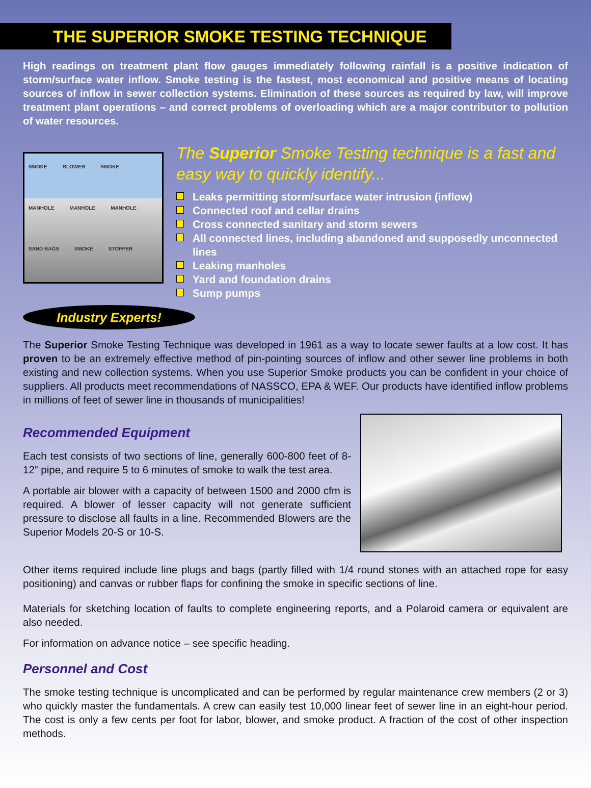THE SUPERIOR SMOKE TESTING TECHNIQUE
High readings on treatment plant flow gauges immediately following rainfall is a positive indication of storm/surface water inflow. Smoke testing is the fastest, most economical and positive means of locating sources of inflow in sewer collection systems. Elimination of these sources as required by law, will improve treatment plant operations – and correct problems of overloading which are a major contributor to pollution of water resources.
SMOKE BLOWER SMOKE MANHOLE MANHOLE MANHOLE SAND BAGS SMOKE STOPPER
The Superior Smoke Testing technique is a fast and easy way to quickly identify...
Leaks permitting storm/surface water intrusion (inflow)
Connected roof and cellar drains
Cross connected sanitary and storm sewers
All connected lines, including abandoned and supposedly unconnected lines
Leaking manholes
Yard and foundation drains
Sump pumps
Industry Experts!
The Superior Smoke Testing Technique was developed in 1961 as a way to locate sewer faults at a low cost. It has proven to be an extremely effective method of pin-pointing sources of inflow and other sewer line problems in both existing and new collection systems. When you use Superior Smoke products you can be confident in your choice of suppliers. All products meet recommendations of NASSCO, EPA & WEF. Our products have identified inflow problems in millions of feet of sewer line in thousands of municipalities!
Recommended Equipment
Each test consists of two sections of line, generally 600-800 feet of 8-12” pipe, and require 5 to 6 minutes of smoke to walk the test area.
A portable air blower with a capacity of between 1500 and 2000 cfm is required. A blower of lesser capacity will not generate sufficient pressure to disclose all faults in a line. Recommended Blowers are the Superior Models 20-S or 10-S.
Other items required include line plugs and bags (partly filled with 1/4 round stones with an attached rope for easy positioning) and canvas or rubber flaps for confining the smoke in specific sections of line.
Materials for sketching location of faults to complete engineering reports, and a Polaroid camera or equivalent are also needed.
For information on advance notice – see specific heading.
Personnel and Cost
The smoke testing technique is uncomplicated and can be performed by regular maintenance crew members (2 or 3) who quickly master the fundamentals. A crew can easily test 10,000 linear feet of sewer line in an eight-hour period. The cost is only a few cents per foot for labor, blower, and smoke product. A fraction of the cost of other inspection methods.